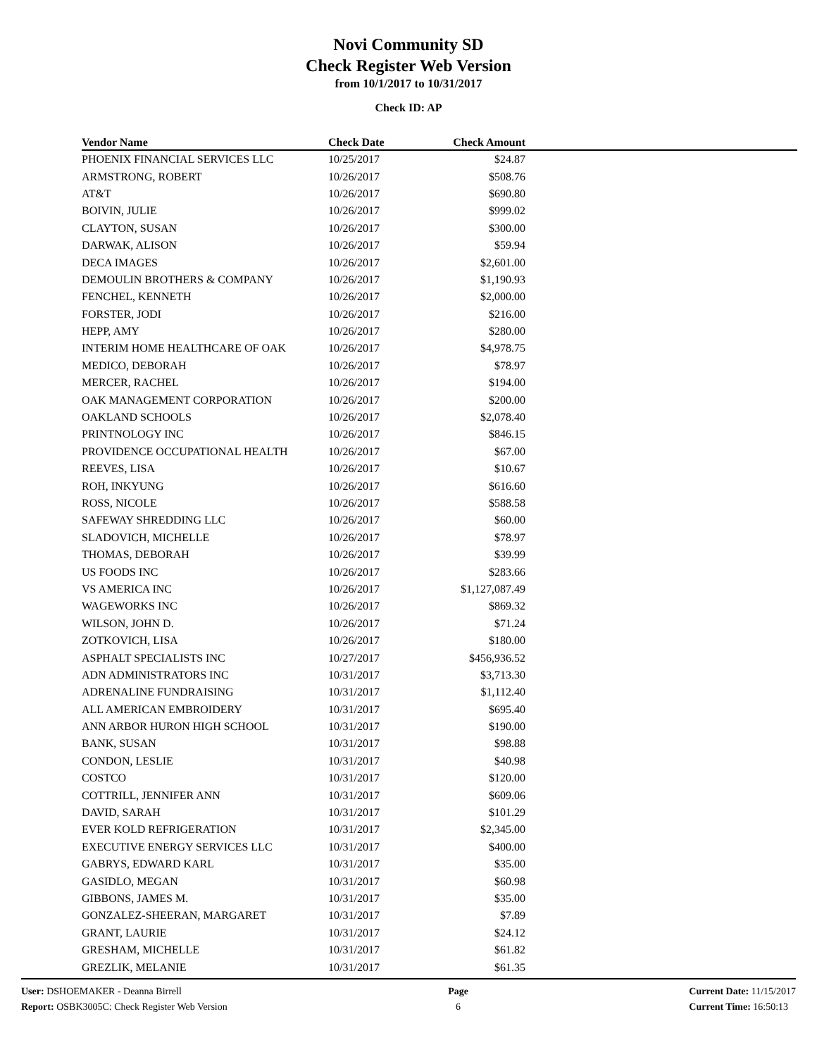Novi Community SD
Check Register Web Version
from 10/1/2017 to 10/31/2017
Check ID: AP
| Vendor Name | Check Date | Check Amount | |
| --- | --- | --- | --- |
| PHOENIX FINANCIAL SERVICES LLC | 10/25/2017 | $24.87 | |
| ARMSTRONG, ROBERT | 10/26/2017 | $508.76 | |
| AT&T | 10/26/2017 | $690.80 | |
| BOIVIN, JULIE | 10/26/2017 | $999.02 | |
| CLAYTON, SUSAN | 10/26/2017 | $300.00 | |
| DARWAK, ALISON | 10/26/2017 | $59.94 | |
| DECA IMAGES | 10/26/2017 | $2,601.00 | |
| DEMOULIN BROTHERS & COMPANY | 10/26/2017 | $1,190.93 | |
| FENCHEL, KENNETH | 10/26/2017 | $2,000.00 | |
| FORSTER, JODI | 10/26/2017 | $216.00 | |
| HEPP, AMY | 10/26/2017 | $280.00 | |
| INTERIM HOME HEALTHCARE OF OAK | 10/26/2017 | $4,978.75 | |
| MEDICO, DEBORAH | 10/26/2017 | $78.97 | |
| MERCER, RACHEL | 10/26/2017 | $194.00 | |
| OAK MANAGEMENT CORPORATION | 10/26/2017 | $200.00 | |
| OAKLAND SCHOOLS | 10/26/2017 | $2,078.40 | |
| PRINTNOLOGY INC | 10/26/2017 | $846.15 | |
| PROVIDENCE OCCUPATIONAL HEALTH | 10/26/2017 | $67.00 | |
| REEVES, LISA | 10/26/2017 | $10.67 | |
| ROH, INKYUNG | 10/26/2017 | $616.60 | |
| ROSS, NICOLE | 10/26/2017 | $588.58 | |
| SAFEWAY SHREDDING LLC | 10/26/2017 | $60.00 | |
| SLADOVICH, MICHELLE | 10/26/2017 | $78.97 | |
| THOMAS, DEBORAH | 10/26/2017 | $39.99 | |
| US FOODS INC | 10/26/2017 | $283.66 | |
| VS AMERICA INC | 10/26/2017 | $1,127,087.49 | |
| WAGEWORKS INC | 10/26/2017 | $869.32 | |
| WILSON, JOHN D. | 10/26/2017 | $71.24 | |
| ZOTKOVICH, LISA | 10/26/2017 | $180.00 | |
| ASPHALT SPECIALISTS INC | 10/27/2017 | $456,936.52 | |
| ADN ADMINISTRATORS INC | 10/31/2017 | $3,713.30 | |
| ADRENALINE FUNDRAISING | 10/31/2017 | $1,112.40 | |
| ALL AMERICAN EMBROIDERY | 10/31/2017 | $695.40 | |
| ANN ARBOR HURON HIGH SCHOOL | 10/31/2017 | $190.00 | |
| BANK, SUSAN | 10/31/2017 | $98.88 | |
| CONDON, LESLIE | 10/31/2017 | $40.98 | |
| COSTCO | 10/31/2017 | $120.00 | |
| COTTRILL, JENNIFER ANN | 10/31/2017 | $609.06 | |
| DAVID, SARAH | 10/31/2017 | $101.29 | |
| EVER KOLD REFRIGERATION | 10/31/2017 | $2,345.00 | |
| EXECUTIVE ENERGY SERVICES LLC | 10/31/2017 | $400.00 | |
| GABRYS, EDWARD KARL | 10/31/2017 | $35.00 | |
| GASIDLO, MEGAN | 10/31/2017 | $60.98 | |
| GIBBONS, JAMES M. | 10/31/2017 | $35.00 | |
| GONZALEZ-SHEERAN, MARGARET | 10/31/2017 | $7.89 | |
| GRANT, LAURIE | 10/31/2017 | $24.12 | |
| GRESHAM, MICHELLE | 10/31/2017 | $61.82 | |
| GREZLIK, MELANIE | 10/31/2017 | $61.35 | |
User: DSHOEMAKER - Deanna Birrell
Report: OSBK3005C: Check Register Web Version
Page
6
Current Date: 11/15/2017
Current Time: 16:50:13